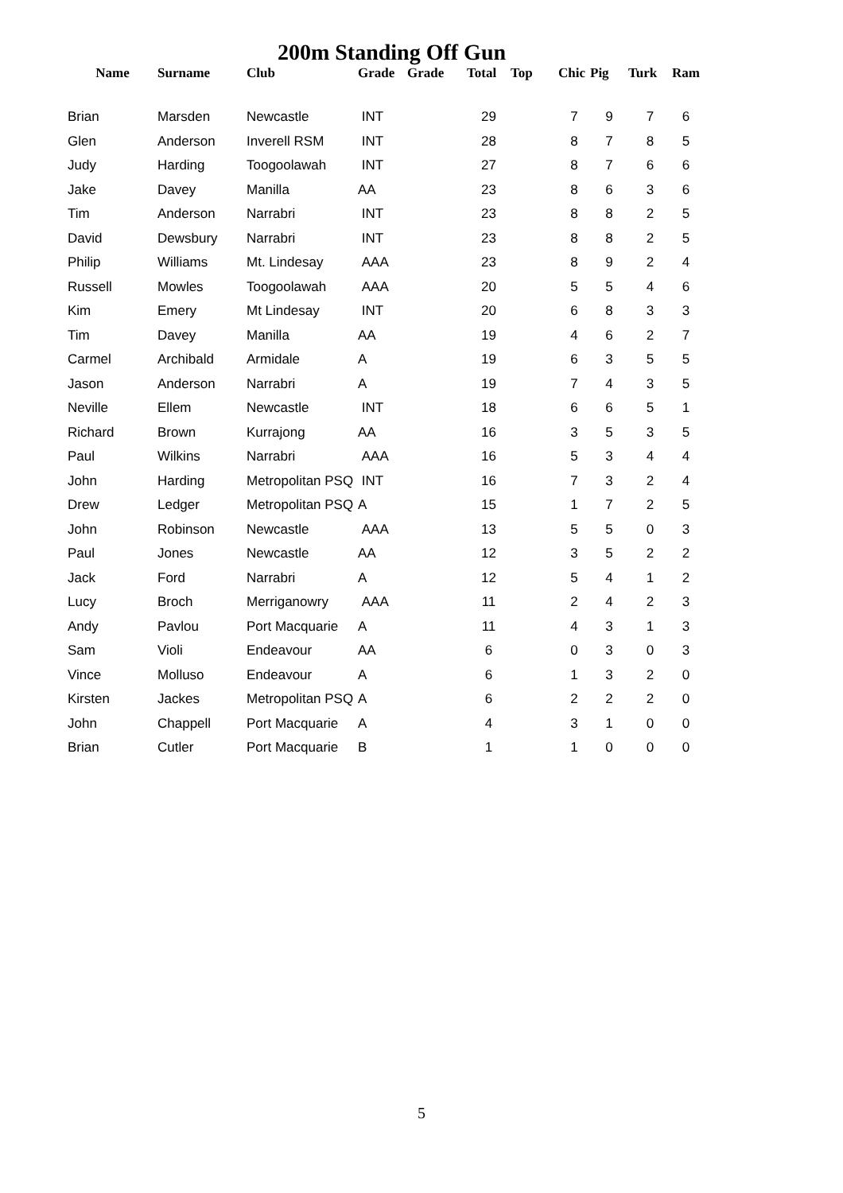200m Standing Off Gun
| Name | Surname | Club | Grade | Grade | Total | Top | Chic | Pig | Turk | Ram |
| --- | --- | --- | --- | --- | --- | --- | --- | --- | --- | --- |
| Brian | Marsden | Newcastle | INT | | 29 | | 7 | 9 | 7 | 6 |
| Glen | Anderson | Inverell RSM | INT | | 28 | | 8 | 7 | 8 | 5 |
| Judy | Harding | Toogoolawah | INT | | 27 | | 8 | 7 | 6 | 6 |
| Jake | Davey | Manilla | AA | | 23 | | 8 | 6 | 3 | 6 |
| Tim | Anderson | Narrabri | INT | | 23 | | 8 | 8 | 2 | 5 |
| David | Dewsbury | Narrabri | INT | | 23 | | 8 | 8 | 2 | 5 |
| Philip | Williams | Mt. Lindesay | AAA | | 23 | | 8 | 9 | 2 | 4 |
| Russell | Mowles | Toogoolawah | AAA | | 20 | | 5 | 5 | 4 | 6 |
| Kim | Emery | Mt Lindesay | INT | | 20 | | 6 | 8 | 3 | 3 |
| Tim | Davey | Manilla | AA | | 19 | | 4 | 6 | 2 | 7 |
| Carmel | Archibald | Armidale | A | | 19 | | 6 | 3 | 5 | 5 |
| Jason | Anderson | Narrabri | A | | 19 | | 7 | 4 | 3 | 5 |
| Neville | Ellem | Newcastle | INT | | 18 | | 6 | 6 | 5 | 1 |
| Richard | Brown | Kurrajong | AA | | 16 | | 3 | 5 | 3 | 5 |
| Paul | Wilkins | Narrabri | AAA | | 16 | | 5 | 3 | 4 | 4 |
| John | Harding | Metropolitan PSQ | INT | | 16 | | 7 | 3 | 2 | 4 |
| Drew | Ledger | Metropolitan PSQ | A | | 15 | | 1 | 7 | 2 | 5 |
| John | Robinson | Newcastle | AAA | | 13 | | 5 | 5 | 0 | 3 |
| Paul | Jones | Newcastle | AA | | 12 | | 3 | 5 | 2 | 2 |
| Jack | Ford | Narrabri | A | | 12 | | 5 | 4 | 1 | 2 |
| Lucy | Broch | Merriganowry | AAA | | 11 | | 2 | 4 | 2 | 3 |
| Andy | Pavlou | Port Macquarie | A | | 11 | | 4 | 3 | 1 | 3 |
| Sam | Violi | Endeavour | AA | | 6 | | 0 | 3 | 0 | 3 |
| Vince | Molluso | Endeavour | A | | 6 | | 1 | 3 | 2 | 0 |
| Kirsten | Jackes | Metropolitan PSQ | A | | 6 | | 2 | 2 | 2 | 0 |
| John | Chappell | Port Macquarie | A | | 4 | | 3 | 1 | 0 | 0 |
| Brian | Cutler | Port Macquarie | B | | 1 | | 1 | 0 | 0 | 0 |
5